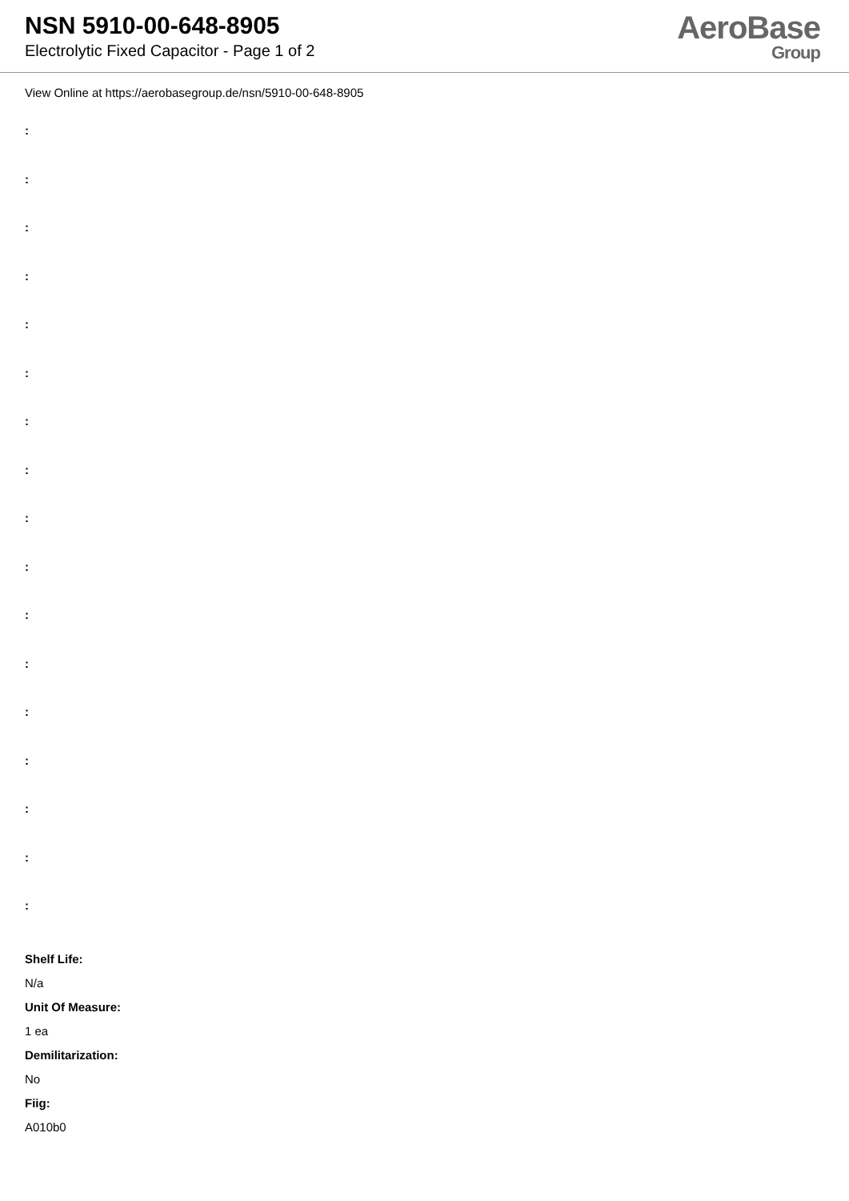NSN 5910-00-648-8905
Electrolytic Fixed Capacitor - Page 1 of 2
AeroBase
Group
View Online at https://aerobasegroup.de/nsn/5910-00-648-8905
:
:
:
:
:
:
:
:
:
:
:
:
:
:
:
:
:
Shelf Life:
N/a
Unit Of Measure:
1 ea
Demilitarization:
No
Fiig:
A010b0